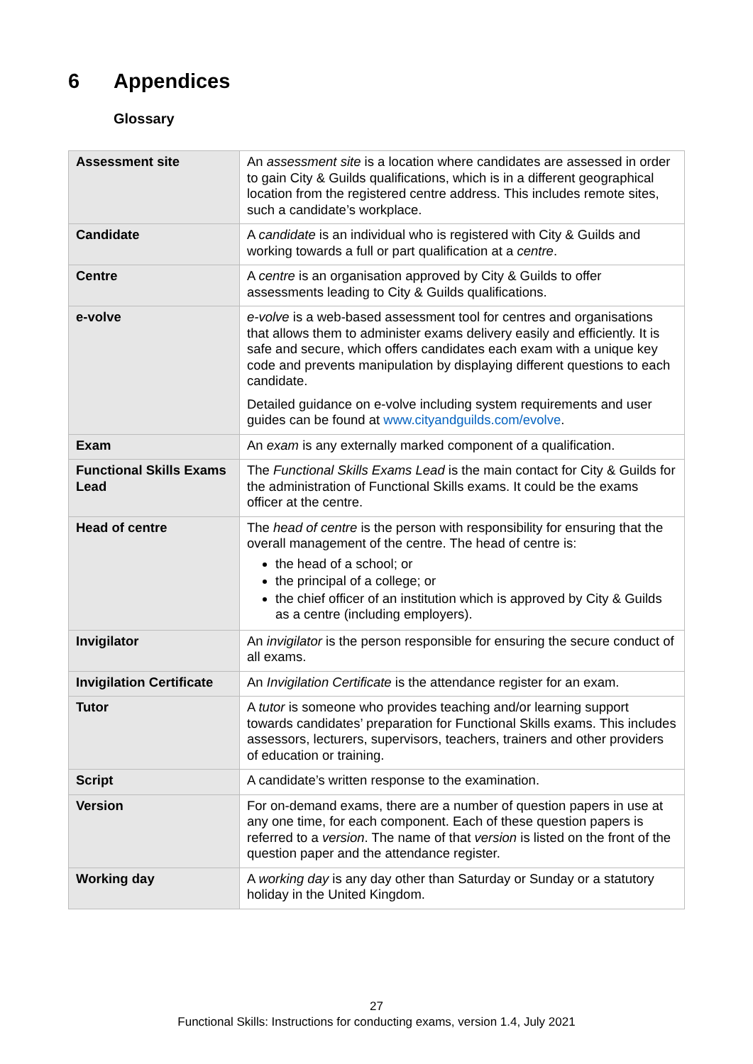6 Appendices
Glossary
| Assessment site | An assessment site is a location where candidates are assessed in order to gain City & Guilds qualifications, which is in a different geographical location from the registered centre address. This includes remote sites, such a candidate’s workplace. |
| Candidate | A candidate is an individual who is registered with City & Guilds and working towards a full or part qualification at a centre . |
| Centre | A centre is an organisation approved by City & Guilds to offer assessments leading to City & Guilds qualifications. |
| e-volve | e-volve is a web-based assessment tool for centres and organisations that allows them to administer exams delivery easily and efficiently. It is safe and secure, which offers candidates each exam with a unique key code and prevents manipulation by displaying different questions to each candidate. Detailed guidance on e-volve including system requirements and user guides can be found at www.cityandguilds.com/evolve . |
| Exam | An exam is any externally marked component of a qualification. |
| Functional Skills Exams Lead | The Functional Skills Exams Lead is the main contact for City & Guilds for the administration of Functional Skills exams. It could be the exams officer at the centre. |
| Head of centre | The head of centre is the person with responsibility for ensuring that the overall management of the centre. The head of centre is: the head of a school; or the principal of a college; or the chief officer of an institution which is approved by City & Guilds as a centre (including employers). |
| Invigilator | An invigilator is the person responsible for ensuring the secure conduct of all exams. |
| Invigilation Certificate | An Invigilation Certificate is the attendance register for an exam. |
| Tutor | A tutor is someone who provides teaching and/or learning support towards candidates’ preparation for Functional Skills exams. This includes assessors, lecturers, supervisors, teachers, trainers and other providers of education or training. |
| Script | A candidate’s written response to the examination. |
| Version | For on-demand exams, there are a number of question papers in use at any one time, for each component. Each of these question papers is referred to a version . The name of that version is listed on the front of the question paper and the attendance register. |
| Working day | A working day is any day other than Saturday or Sunday or a statutory holiday in the United Kingdom. |
27
Functional Skills: Instructions for conducting exams, version 1.4, July 2021